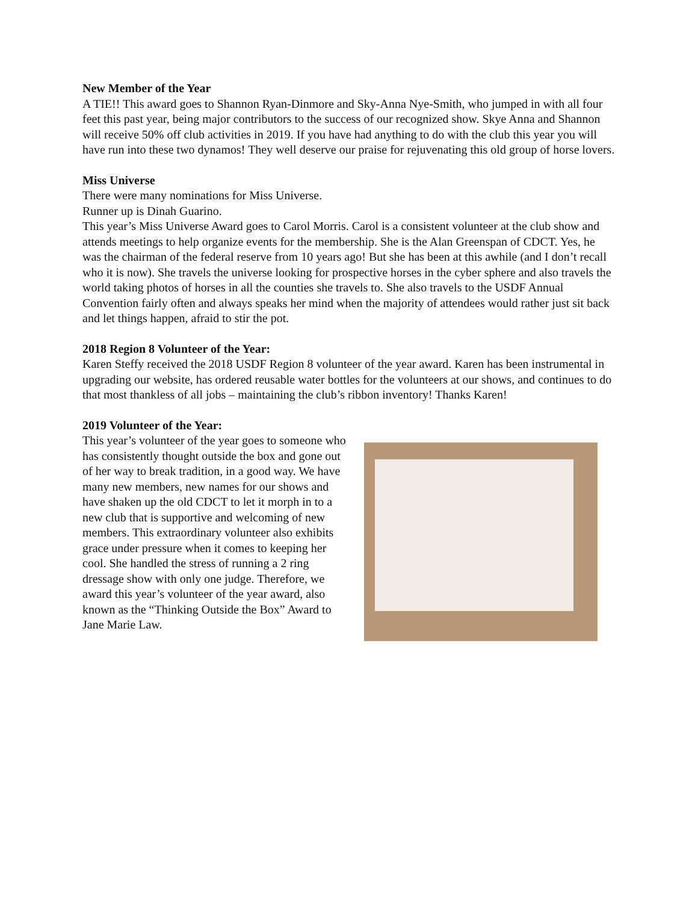New Member of the Year
A TIE!! This award goes to Shannon Ryan-Dinmore and Sky-Anna Nye-Smith, who jumped in with all four feet this past year, being major contributors to the success of our recognized show. Skye Anna and Shannon will receive 50% off club activities in 2019. If you have had anything to do with the club this year you will have run into these two dynamos! They well deserve our praise for rejuvenating this old group of horse lovers.
Miss Universe
There were many nominations for Miss Universe.
Runner up is Dinah Guarino.
This year’s Miss Universe Award goes to Carol Morris. Carol is a consistent volunteer at the club show and attends meetings to help organize events for the membership. She is the Alan Greenspan of CDCT. Yes, he was the chairman of the federal reserve from 10 years ago! But she has been at this awhile (and I don’t recall who it is now). She travels the universe looking for prospective horses in the cyber sphere and also travels the world taking photos of horses in all the counties she travels to. She also travels to the USDF Annual Convention fairly often and always speaks her mind when the majority of attendees would rather just sit back and let things happen, afraid to stir the pot.
2018 Region 8 Volunteer of the Year:
Karen Steffy received the 2018 USDF Region 8 volunteer of the year award. Karen has been instrumental in upgrading our website, has ordered reusable water bottles for the volunteers at our shows, and continues to do that most thankless of all jobs – maintaining the club’s ribbon inventory! Thanks Karen!
2019 Volunteer of the Year:
This year’s volunteer of the year goes to someone who has consistently thought outside the box and gone out of her way to break tradition, in a good way. We have many new members, new names for our shows and have shaken up the old CDCT to let it morph in to a new club that is supportive and welcoming of new members. This extraordinary volunteer also exhibits grace under pressure when it comes to keeping her cool. She handled the stress of running a 2 ring dressage show with only one judge. Therefore, we award this year’s volunteer of the year award, also known as the “Thinking Outside the Box” Award to Jane Marie Law.